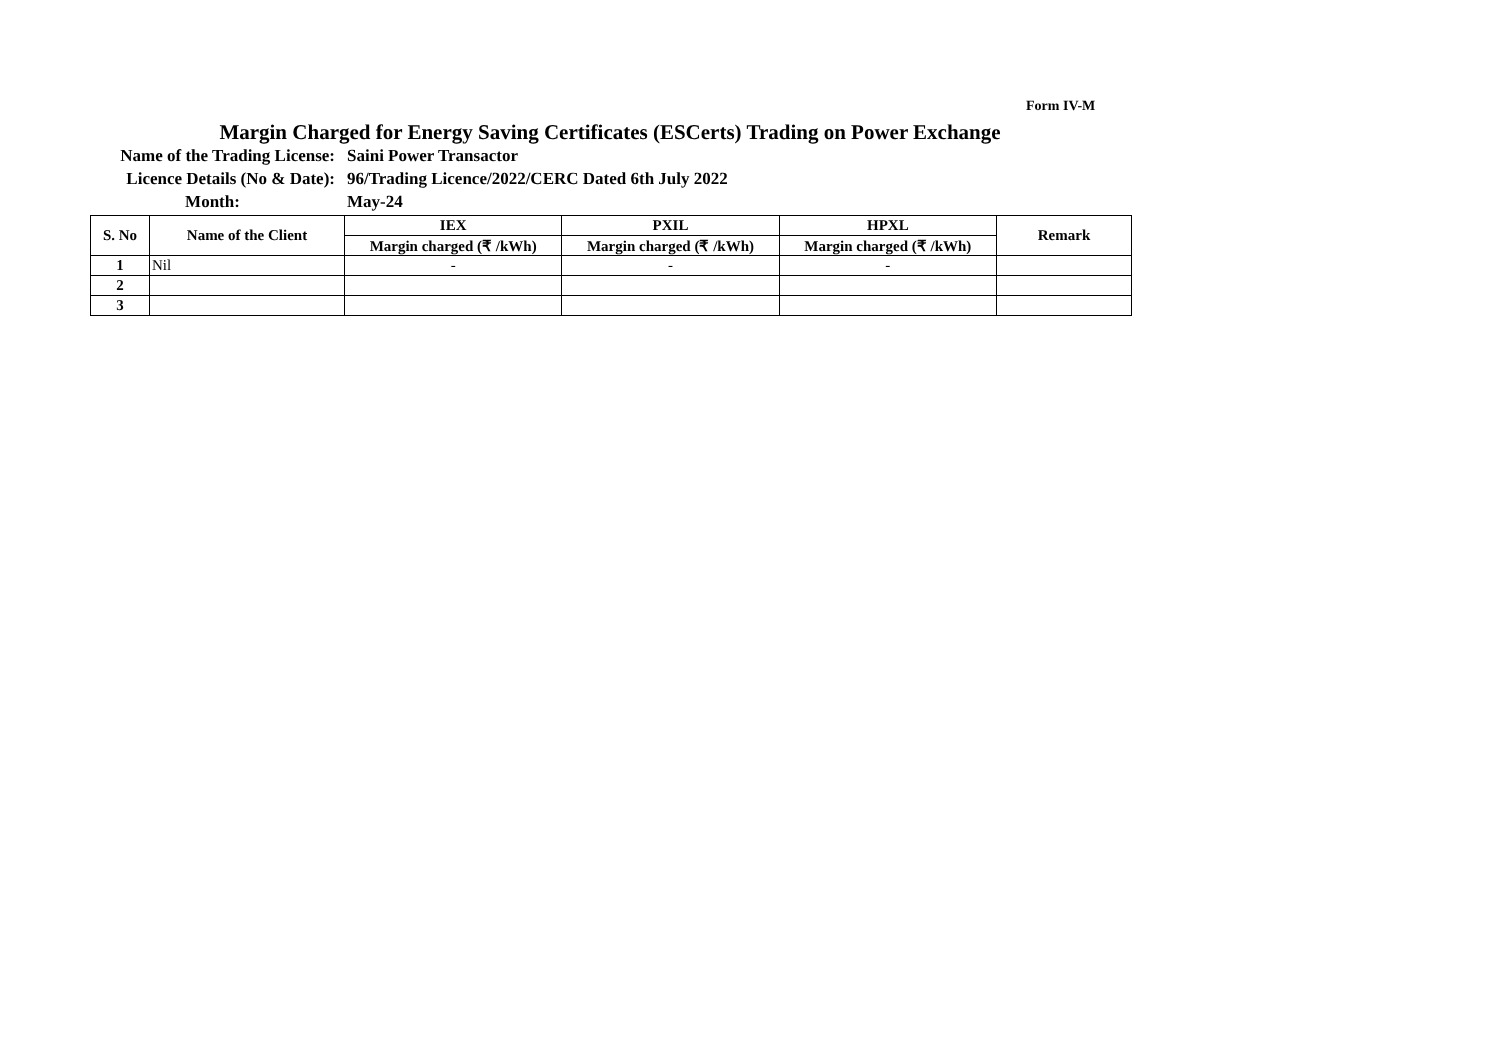Form IV-M
Margin Charged for Energy Saving Certificates (ESCerts) Trading on Power Exchange
Name of the Trading License: Saini Power Transactor
Licence Details (No & Date): 96/Trading Licence/2022/CERC Dated 6th July 2022
Month: May-24
| S. No | Name of the Client | IEX | PXIL | HPXL | Remark |
| --- | --- | --- | --- | --- | --- |
| | | Margin charged (₹ /kWh) | Margin charged (₹ /kWh) | Margin charged (₹ /kWh) | |
| 1 | Nil | - | - | - | |
| 2 | | | | | |
| 3 | | | | | |